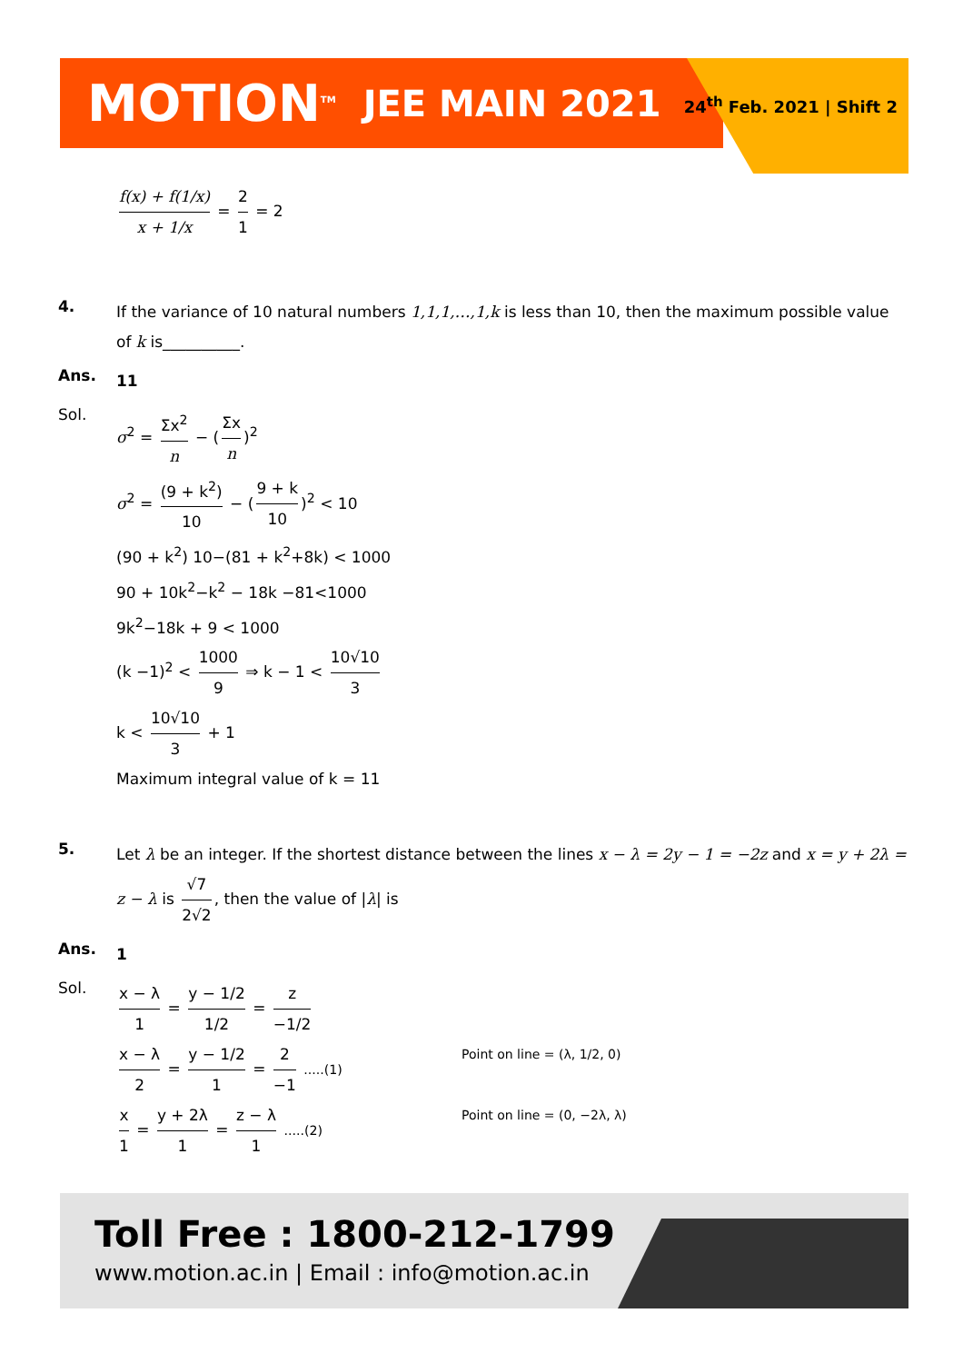MOTION<sup>TM</sup> JEE MAIN 2021 24<sup>th</sup> Feb. 2021 | Shift 2
f(x) + f(1/x) x + 1/x = 2 1 = 2
4.
If the variance of 10 natural numbers 1,1,1,…,1,k is less than 10, then the maximum possible value of k is__________.
Ans.
11
Sol.
σ<sup>2</sup> = Σx<sup>2</sup> n − (Σx n)<sup>2</sup>
σ<sup>2</sup> = (9 + k<sup>2</sup>) 10 − (9 + k 10)<sup>2</sup> < 10
(90 + k<sup>2</sup>) 10−(81 + k<sup>2</sup>+8k) < 1000
90 + 10k<sup>2</sup>−k<sup>2</sup> − 18k −81<1000
9k<sup>2</sup>−18k + 9 < 1000
(k −1)<sup>2</sup> < 1000 9 ⇒ k − 1 < 10√10 3
k < 10√10 3 + 1
Maximum integral value of k = 11
5.
Let λ be an integer. If the shortest distance between the lines x − λ = 2y − 1 = −2z and x = y + 2λ = z − λ is √7 2√2, then the value of |λ| is
Ans.
1
Sol.
x − λ 1 = y − 1/2 1/2 = z −1/2
x − λ 2 = y − 1/2 1 = 2 −1 .....(1) Point on line = (λ, 1/2, 0)
x 1 = y + 2λ 1 = z − λ 1 .....(2) Point on line = (0, −2λ, λ)
Toll Free : 1800-212-1799
www.motion.ac.in | Email : info@motion.ac.in